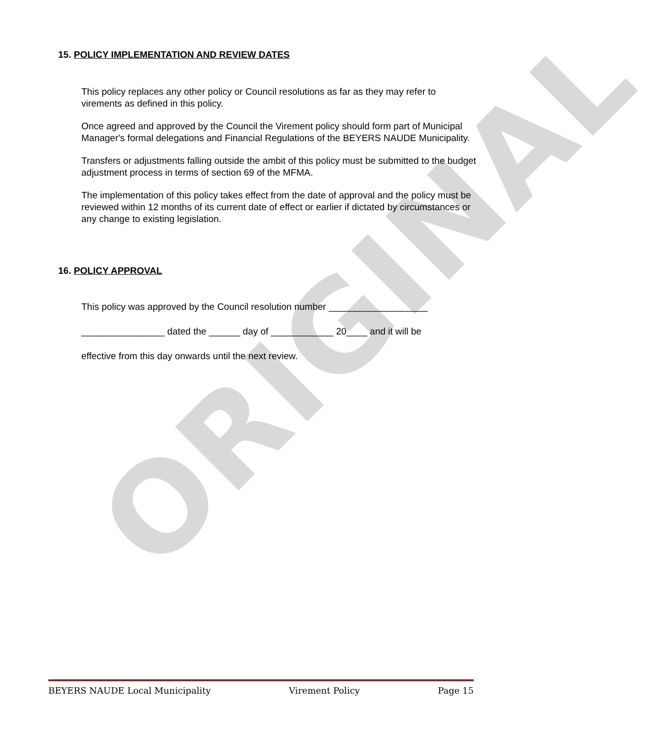ORIGINAL
15. POLICY IMPLEMENTATION AND REVIEW DATES
This policy replaces any other policy or Council resolutions as far as they may refer to virements as defined in this policy.
Once agreed and approved by the Council the Virement policy should form part of Municipal Manager's formal delegations and Financial Regulations of the BEYERS NAUDE Municipality.
Transfers or adjustments falling outside the ambit of this policy must be submitted to the budget adjustment process in terms of section 69 of the MFMA.
The implementation of this policy takes effect from the date of approval and the policy must be reviewed within 12 months of its current date of effect or earlier if dictated by circumstances or any change to existing legislation.
16. POLICY APPROVAL
This policy was approved by the Council resolution number ___________________
________________ dated the ______ day of ____________ 20____ and it will be
effective from this day onwards until the next review.
BEYERS NAUDE Local Municipality Virement Policy Page 15